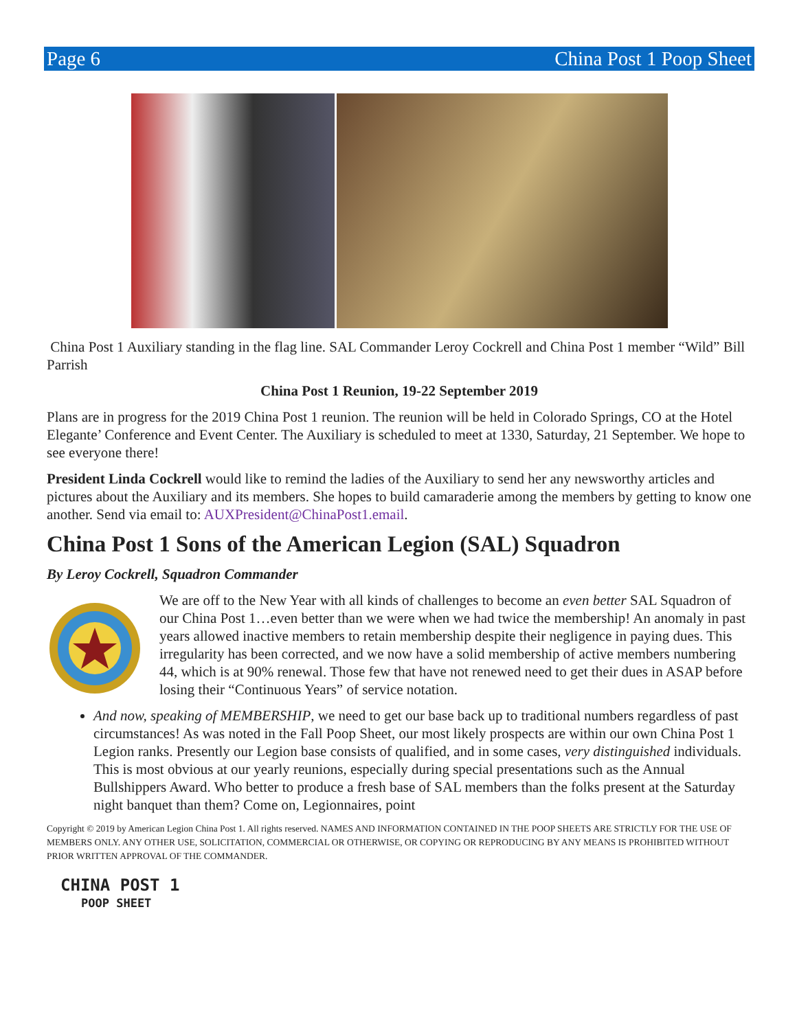Page 6 China Post 1 Poop Sheet
China Post 1 Auxiliary standing in the flag line. SAL Commander Leroy Cockrell and China Post 1 member “Wild” Bill Parrish
China Post 1 Reunion, 19-22 September 2019
Plans are in progress for the 2019 China Post 1 reunion. The reunion will be held in Colorado Springs, CO at the Hotel Elegante’ Conference and Event Center. The Auxiliary is scheduled to meet at 1330, Saturday, 21 September. We hope to see everyone there!
President Linda Cockrell would like to remind the ladies of the Auxiliary to send her any newsworthy articles and pictures about the Auxiliary and its members. She hopes to build camaraderie among the members by getting to know one another. Send via email to: AUXPresident@ChinaPost1.email.
China Post 1 Sons of the American Legion (SAL) Squadron
By Leroy Cockrell, Squadron Commander
We are off to the New Year with all kinds of challenges to become an even better SAL Squadron of our China Post 1…even better than we were when we had twice the membership! An anomaly in past years allowed inactive members to retain membership despite their negligence in paying dues. This irregularity has been corrected, and we now have a solid membership of active members numbering 44, which is at 90% renewal. Those few that have not renewed need to get their dues in ASAP before losing their “Continuous Years” of service notation.
And now, speaking of MEMBERSHIP, we need to get our base back up to traditional numbers regardless of past circumstances! As was noted in the Fall Poop Sheet, our most likely prospects are within our own China Post 1 Legion ranks. Presently our Legion base consists of qualified, and in some cases, very distinguished individuals. This is most obvious at our yearly reunions, especially during special presentations such as the Annual Bullshippers Award. Who better to produce a fresh base of SAL members than the folks present at the Saturday night banquet than them? Come on, Legionnaires, point
Copyright © 2019 by American Legion China Post 1. All rights reserved. NAMES AND INFORMATION CONTAINED IN THE POOP SHEETS ARE STRICTLY FOR THE USE OF MEMBERS ONLY. ANY OTHER USE, SOLICITATION, COMMERCIAL OR OTHERWISE, OR COPYING OR REPRODUCING BY ANY MEANS IS PROHIBITED WITHOUT PRIOR WRITTEN APPROVAL OF THE COMMANDER.
CHINA POST 1
POOP SHEET